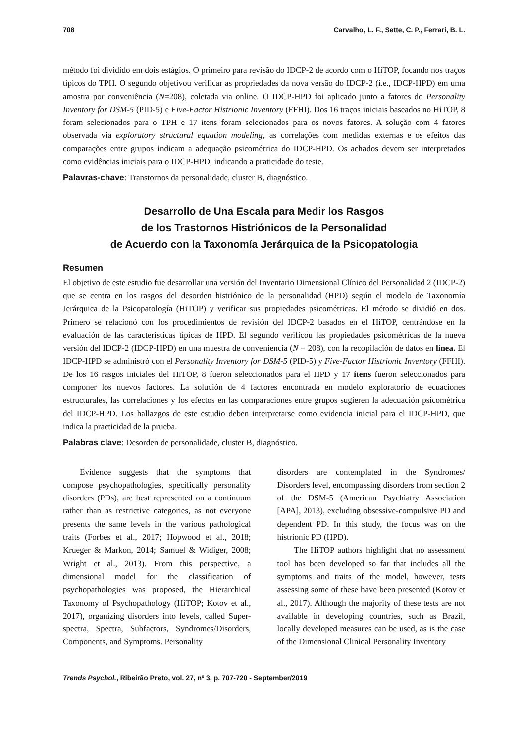708 Carvalho, L. F., Sette, C. P., Ferrari, B. L.
método foi dividido em dois estágios. O primeiro para revisão do IDCP-2 de acordo com o HiTOP, focando nos traços típicos do TPH. O segundo objetivou verificar as propriedades da nova versão do IDCP-2 (i.e., IDCP-HPD) em uma amostra por conveniência (N=208), coletada via online. O IDCP-HPD foi aplicado junto a fatores do Personality Inventory for DSM-5 (PID-5) e Five-Factor Histrionic Inventory (FFHI). Dos 16 traços iniciais baseados no HiTOP, 8 foram selecionados para o TPH e 17 itens foram selecionados para os novos fatores. A solução com 4 fatores observada via exploratory structural equation modeling, as correlações com medidas externas e os efeitos das comparações entre grupos indicam a adequação psicométrica do IDCP-HPD. Os achados devem ser interpretados como evidências iniciais para o IDCP-HPD, indicando a praticidade do teste.
Palavras-chave: Transtornos da personalidade, cluster B, diagnóstico.
Desarrollo de Una Escala para Medir los Rasgos
de los Trastornos Histriónicos de la Personalidad
de Acuerdo con la Taxonomía Jerárquica de la Psicopatologia
Resumen
El objetivo de este estudio fue desarrollar una versión del Inventario Dimensional Clínico del Personalidad 2 (IDCP-2) que se centra en los rasgos del desorden histriónico de la personalidad (HPD) según el modelo de Taxonomía Jerárquica de la Psicopatología (HiTOP) y verificar sus propiedades psicométricas. El método se dividió en dos. Primero se relacionó con los procedimientos de revisión del IDCP-2 basados en el HiTOP, centrándose en la evaluación de las características típicas de HPD. El segundo verificou las propiedades psicométricas de la nueva versión del IDCP-2 (IDCP-HPD) en una muestra de conveniencia (N = 208), con la recopilación de datos en línea. El IDCP-HPD se administró con el Personality Inventory for DSM-5 (PID-5) y Five-Factor Histrionic Inventory (FFHI). De los 16 rasgos iniciales del HiTOP, 8 fueron seleccionados para el HPD y 17 ítens fueron seleccionados para componer los nuevos factores. La solución de 4 factores encontrada en modelo exploratorio de ecuaciones estructurales, las correlaciones y los efectos en las comparaciones entre grupos sugieren la adecuación psicométrica del IDCP-HPD. Los hallazgos de este estudio deben interpretarse como evidencia inicial para el IDCP-HPD, que indica la practicidad de la prueba.
Palabras clave: Desorden de personalidade, cluster B, diagnóstico.
Evidence suggests that the symptoms that compose psychopathologies, specifically personality disorders (PDs), are best represented on a continuum rather than as restrictive categories, as not everyone presents the same levels in the various pathological traits (Forbes et al., 2017; Hopwood et al., 2018; Krueger & Markon, 2014; Samuel & Widiger, 2008; Wright et al., 2013). From this perspective, a dimensional model for the classification of psychopathologies was proposed, the Hierarchical Taxonomy of Psychopathology (HiTOP; Kotov et al., 2017), organizing disorders into levels, called Super-spectra, Spectra, Subfactors, Syndromes/Disorders, Components, and Symptoms. Personality
disorders are contemplated in the Syndromes/ Disorders level, encompassing disorders from section 2 of the DSM-5 (American Psychiatry Association [APA], 2013), excluding obsessive-compulsive PD and dependent PD. In this study, the focus was on the histrionic PD (HPD).
The HiTOP authors highlight that no assessment tool has been developed so far that includes all the symptoms and traits of the model, however, tests assessing some of these have been presented (Kotov et al., 2017). Although the majority of these tests are not available in developing countries, such as Brazil, locally developed measures can be used, as is the case of the Dimensional Clinical Personality Inventory
Trends Psychol., Ribeirão Preto, vol. 27, nº 3, p. 707-720 - September/2019